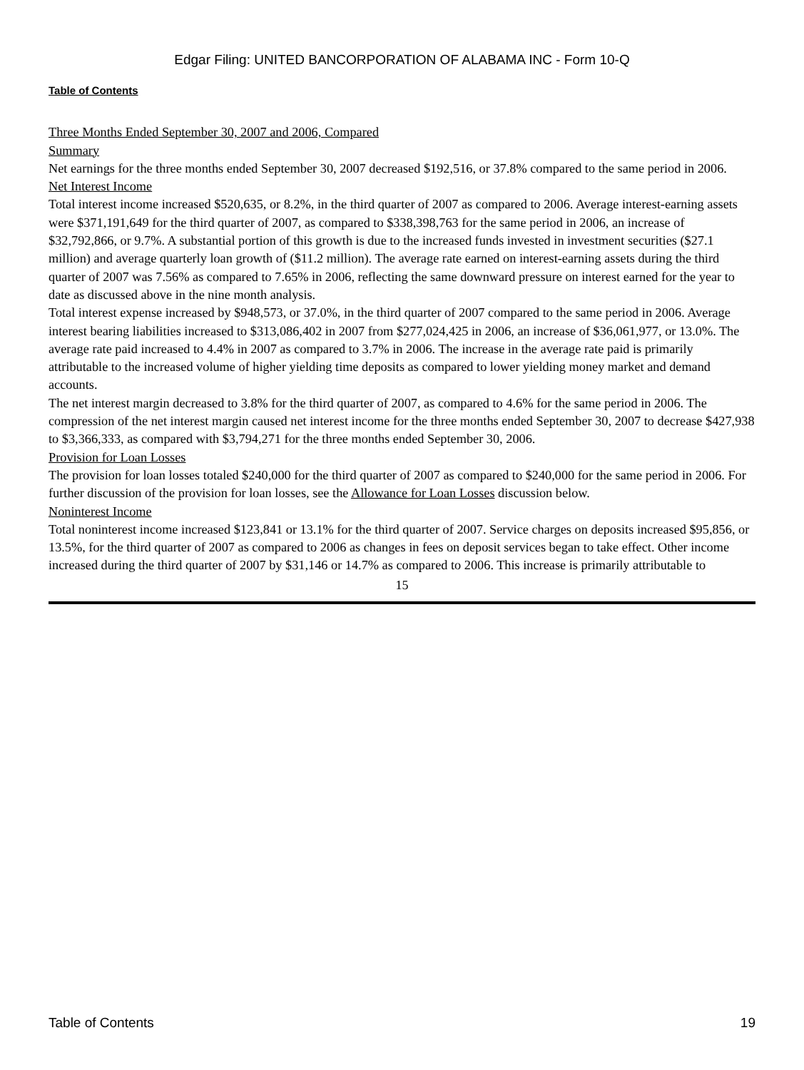Edgar Filing: UNITED BANCORPORATION OF ALABAMA INC - Form 10-Q
Table of Contents
Three Months Ended September 30, 2007 and 2006, Compared
Summary
Net earnings for the three months ended September 30, 2007 decreased $192,516, or 37.8% compared to the same period in 2006.
Net Interest Income
Total interest income increased $520,635, or 8.2%, in the third quarter of 2007 as compared to 2006. Average interest-earning assets were $371,191,649 for the third quarter of 2007, as compared to $338,398,763 for the same period in 2006, an increase of $32,792,866, or 9.7%. A substantial portion of this growth is due to the increased funds invested in investment securities ($27.1 million) and average quarterly loan growth of ($11.2 million). The average rate earned on interest-earning assets during the third quarter of 2007 was 7.56% as compared to 7.65% in 2006, reflecting the same downward pressure on interest earned for the year to date as discussed above in the nine month analysis.
Total interest expense increased by $948,573, or 37.0%, in the third quarter of 2007 compared to the same period in 2006. Average interest bearing liabilities increased to $313,086,402 in 2007 from $277,024,425 in 2006, an increase of $36,061,977, or 13.0%. The average rate paid increased to 4.4% in 2007 as compared to 3.7% in 2006. The increase in the average rate paid is primarily attributable to the increased volume of higher yielding time deposits as compared to lower yielding money market and demand accounts.
The net interest margin decreased to 3.8% for the third quarter of 2007, as compared to 4.6% for the same period in 2006. The compression of the net interest margin caused net interest income for the three months ended September 30, 2007 to decrease $427,938 to $3,366,333, as compared with $3,794,271 for the three months ended September 30, 2006.
Provision for Loan Losses
The provision for loan losses totaled $240,000 for the third quarter of 2007 as compared to $240,000 for the same period in 2006. For further discussion of the provision for loan losses, see the Allowance for Loan Losses discussion below.
Noninterest Income
Total noninterest income increased $123,841 or 13.1% for the third quarter of 2007. Service charges on deposits increased $95,856, or 13.5%, for the third quarter of 2007 as compared to 2006 as changes in fees on deposit services began to take effect. Other income increased during the third quarter of 2007 by $31,146 or 14.7% as compared to 2006. This increase is primarily attributable to
15
Table of Contents 19